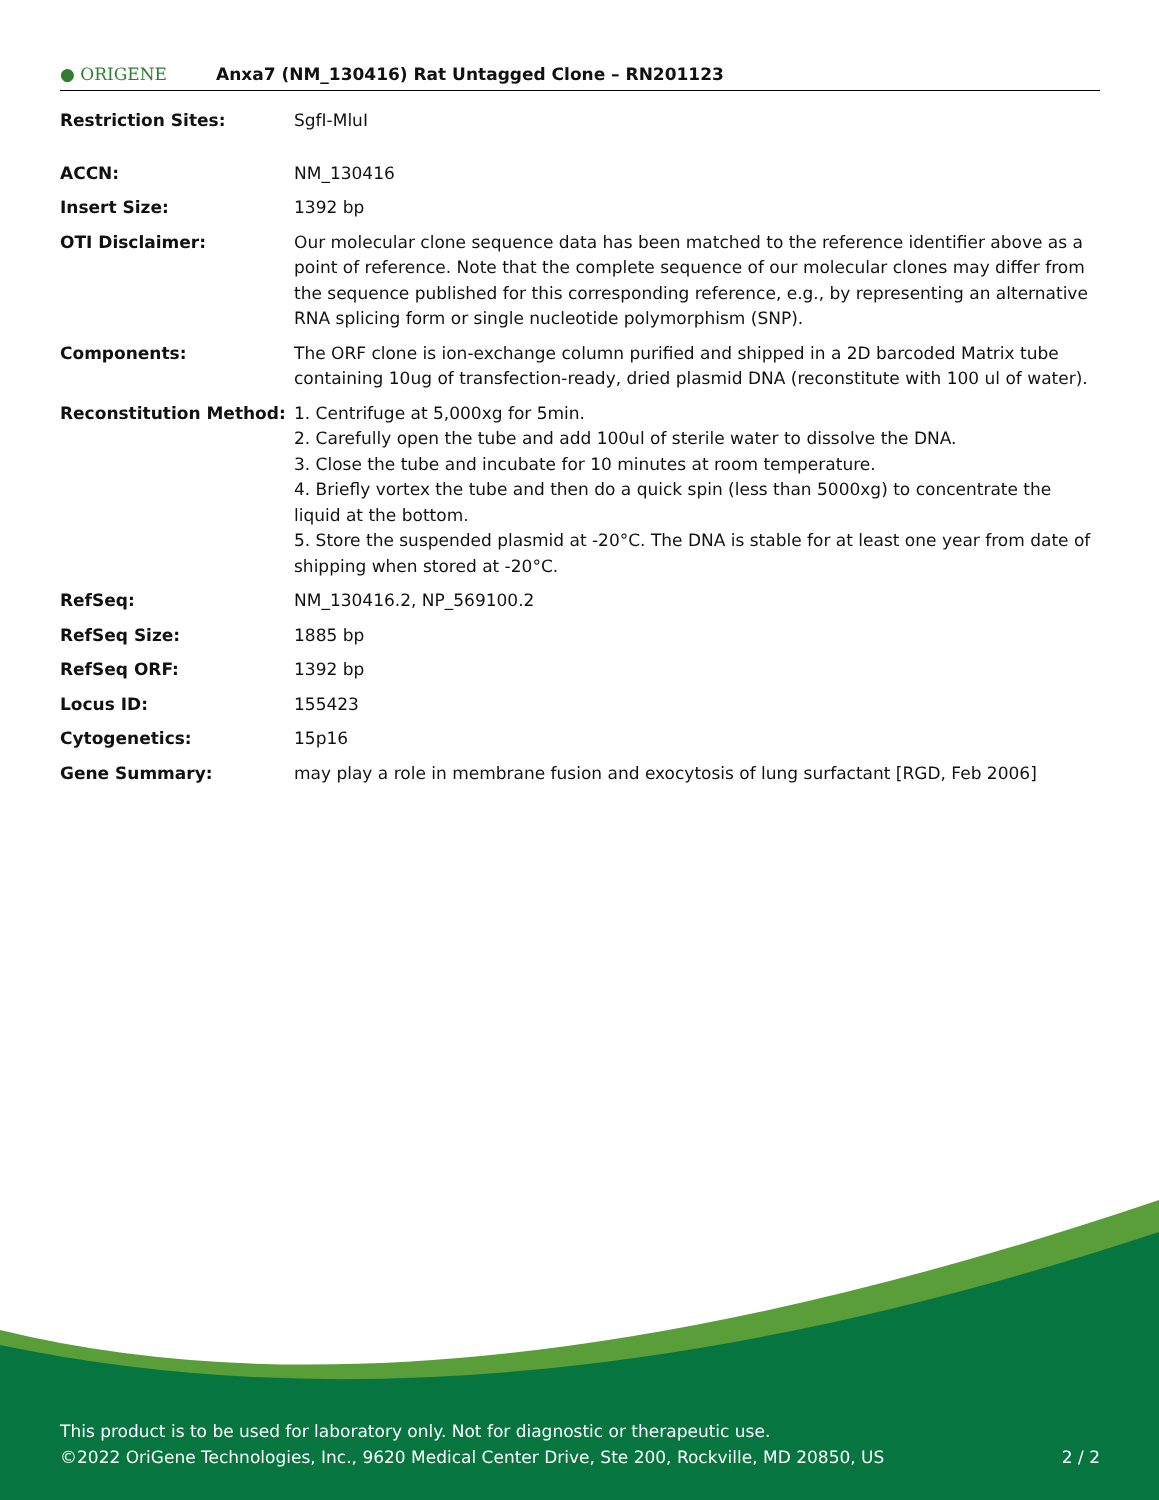● ORIGENE
Anxa7 (NM_130416) Rat Untagged Clone – RN201123
| Restriction Sites: | SgfI-MluI |
| ACCN: | NM_130416 |
| Insert Size: | 1392 bp |
| OTI Disclaimer: | Our molecular clone sequence data has been matched to the reference identifier above as a point of reference. Note that the complete sequence of our molecular clones may differ from the sequence published for this corresponding reference, e.g., by representing an alternative RNA splicing form or single nucleotide polymorphism (SNP). |
| Components: | The ORF clone is ion-exchange column purified and shipped in a 2D barcoded Matrix tube containing 10ug of transfection-ready, dried plasmid DNA (reconstitute with 100 ul of water). |
| Reconstitution Method: | 1. Centrifuge at 5,000xg for 5min. 2. Carefully open the tube and add 100ul of sterile water to dissolve the DNA. 3. Close the tube and incubate for 10 minutes at room temperature. 4. Briefly vortex the tube and then do a quick spin (less than 5000xg) to concentrate the liquid at the bottom. 5. Store the suspended plasmid at -20°C. The DNA is stable for at least one year from date of shipping when stored at -20°C. |
| RefSeq: | NM_130416.2 , NP_569100.2 |
| RefSeq Size: | 1885 bp |
| RefSeq ORF: | 1392 bp |
| Locus ID: | 155423 |
| Cytogenetics: | 15p16 |
| Gene Summary: | may play a role in membrane fusion and exocytosis of lung surfactant [RGD, Feb 2006] |
This product is to be used for laboratory only. Not for diagnostic or therapeutic use.
©2022 OriGene Technologies, Inc., 9620 Medical Center Drive, Ste 200, Rockville, MD 20850, US 2 / 2